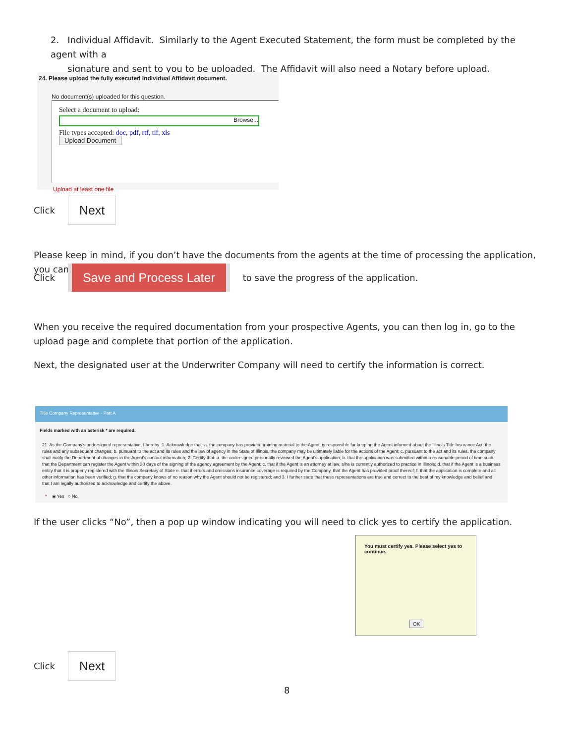2. Individual Affidavit. Similarly to the Agent Executed Statement, the form must be completed by the agent with a
signature and sent to you to be uploaded. The Affidavit will also need a Notary before upload.
24. Please upload the fully executed Individual Affidavit document.
No document(s) uploaded for this question.
Select a document to upload:
Browse...
File types accepted: doc, pdf, rtf, tif, xls
Upload Document
Upload at least one file
Click Next
Please keep in mind, if you don’t have the documents from the agents at the time of processing the application, you can
Click Save and Process Later to save the progress of the application.
When you receive the required documentation from your prospective Agents, you can then log in, go to the upload page and complete that portion of the application.
Next, the designated user at the Underwriter Company will need to certify the information is correct.
Title Company Representative - Part A
Fields marked with an asterisk * are required.
21. As the Company's undersigned representative, I hereby: 1. Acknowledge that: a. the company has provided training material to the Agent, is responsible for keeping the Agent informed about the Illinois Title Insurance Act, the rules and any subsequent changes; b. pursuant to the act and its rules and the law of agency in the State of Illinois, the company may be ultimately liable for the actions of the Agent; c. pursuant to the act and its rules, the company shall notify the Department of changes in the Agent's contact information; 2. Certify that: a. the undersigned personally reviewed the Agent's application; b. that the application was submitted within a reasonable period of time such that the Department can register the Agent within 30 days of the signing of the agency agreement by the Agent; c. that if the Agent is an attorney at law, s/he is currently authorized to practice in Illinois; d. that if the Agent is a business entity that it is properly registered with the Illinois Secretary of State e. that if errors and omissions insurance coverage is required by the Company, that the Agent has provided proof thereof; f. that the application is complete and all other information has been verified; g. that the company knows of no reason why the Agent should not be registered; and 3. I further state that these representations are true and correct to the best of my knowledge and belief and that I am legally authorized to acknowledge and certify the above.
* ◉ Yes ○ No
If the user clicks “No”, then a pop up window indicating you will need to click yes to certify the application.
You must certify yes. Please select yes to continue.
OK
Click Next
8